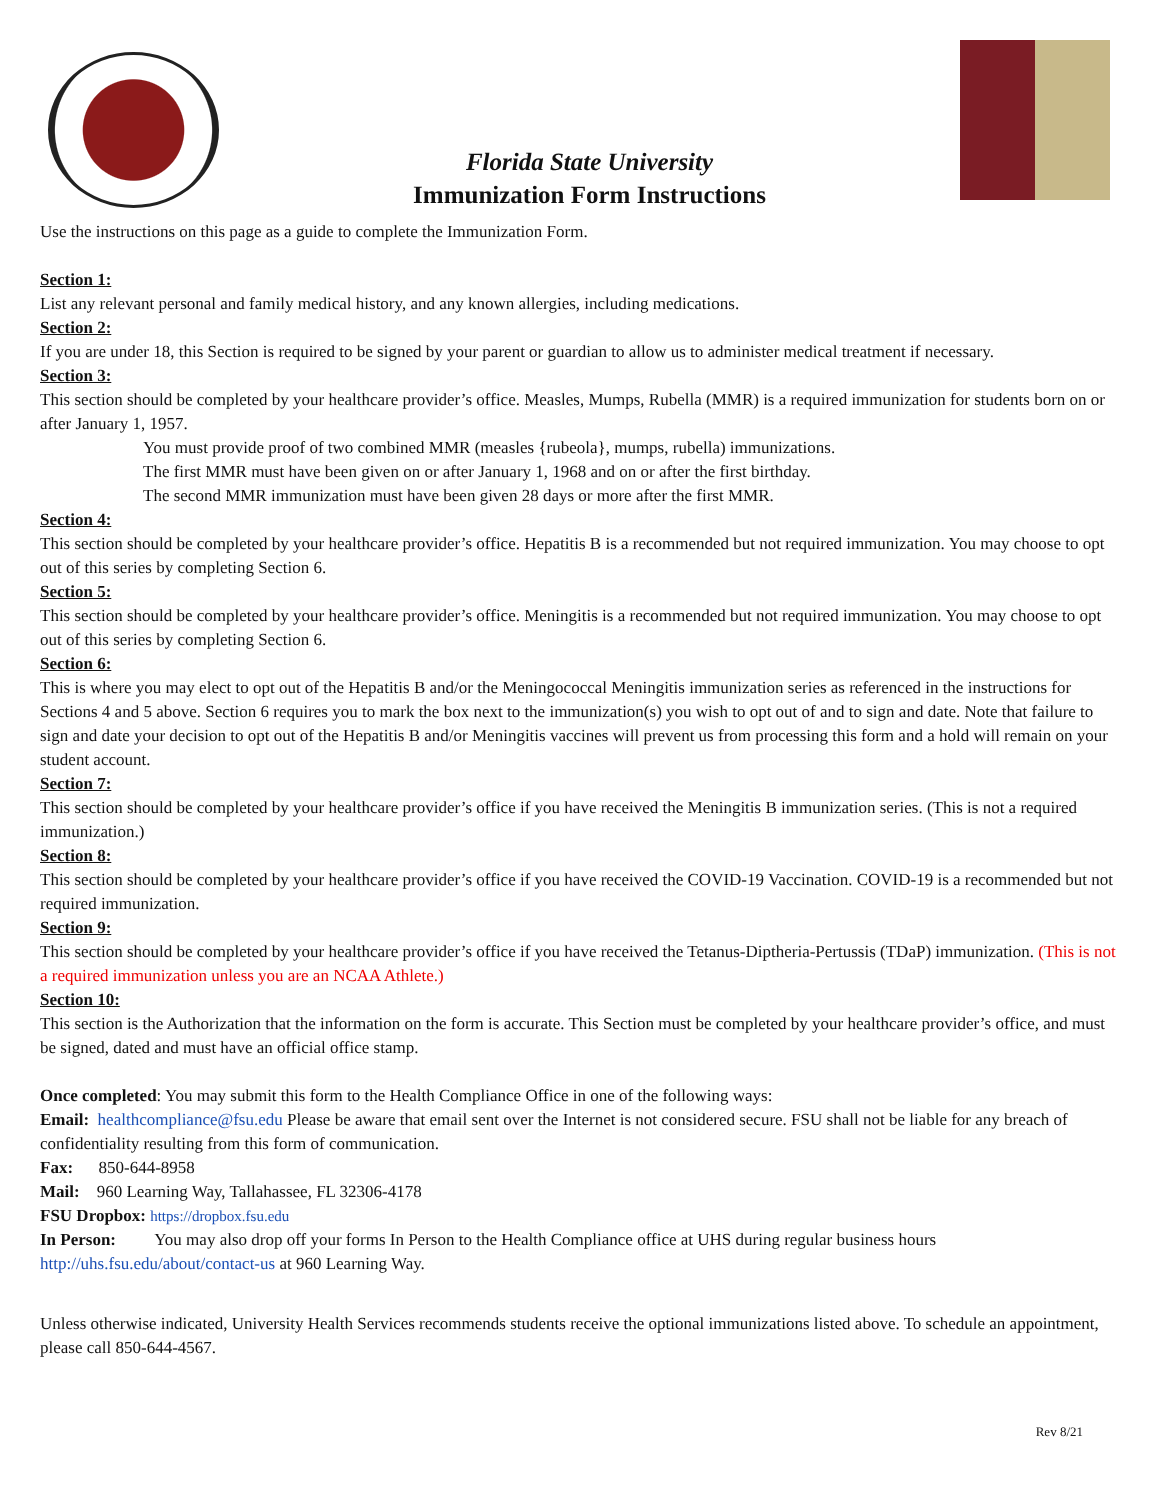Florida State University
Immunization Form Instructions
Use the instructions on this page as a guide to complete the Immunization Form.
Section 1:
List any relevant personal and family medical history, and any known allergies, including medications.
Section 2:
If you are under 18, this Section is required to be signed by your parent or guardian to allow us to administer medical treatment if necessary.
Section 3:
This section should be completed by your healthcare provider’s office. Measles, Mumps, Rubella (MMR) is a required immunization for students born on or after January 1, 1957.
You must provide proof of two combined MMR (measles {rubeola}, mumps, rubella) immunizations.
The first MMR must have been given on or after January 1, 1968 and on or after the first birthday.
The second MMR immunization must have been given 28 days or more after the first MMR.
Section 4:
This section should be completed by your healthcare provider’s office. Hepatitis B is a recommended but not required immunization. You may choose to opt out of this series by completing Section 6.
Section 5:
This section should be completed by your healthcare provider’s office. Meningitis is a recommended but not required immunization. You may choose to opt out of this series by completing Section 6.
Section 6:
This is where you may elect to opt out of the Hepatitis B and/or the Meningococcal Meningitis immunization series as referenced in the instructions for Sections 4 and 5 above. Section 6 requires you to mark the box next to the immunization(s) you wish to opt out of and to sign and date. Note that failure to sign and date your decision to opt out of the Hepatitis B and/or Meningitis vaccines will prevent us from processing this form and a hold will remain on your student account.
Section 7:
This section should be completed by your healthcare provider’s office if you have received the Meningitis B immunization series. (This is not a required immunization.)
Section 8:
This section should be completed by your healthcare provider’s office if you have received the COVID-19 Vaccination. COVID-19 is a recommended but not required immunization.
Section 9:
This section should be completed by your healthcare provider’s office if you have received the Tetanus-Diptheria-Pertussis (TDaP) immunization. (This is not a required immunization unless you are an NCAA Athlete.)
Section 10:
This section is the Authorization that the information on the form is accurate. This Section must be completed by your healthcare provider’s office, and must be signed, dated and must have an official office stamp.
Once completed: You may submit this form to the Health Compliance Office in one of the following ways:
Email: healthcompliance@fsu.edu Please be aware that email sent over the Internet is not considered secure. FSU shall not be liable for any breach of confidentiality resulting from this form of communication.
Fax: 850-644-8958
Mail: 960 Learning Way, Tallahassee, FL 32306-4178
FSU Dropbox: https://dropbox.fsu.edu
In Person: You may also drop off your forms In Person to the Health Compliance office at UHS during regular business hours http://uhs.fsu.edu/about/contact-us at 960 Learning Way.
Unless otherwise indicated, University Health Services recommends students receive the optional immunizations listed above. To schedule an appointment, please call 850-644-4567.
Rev 8/21